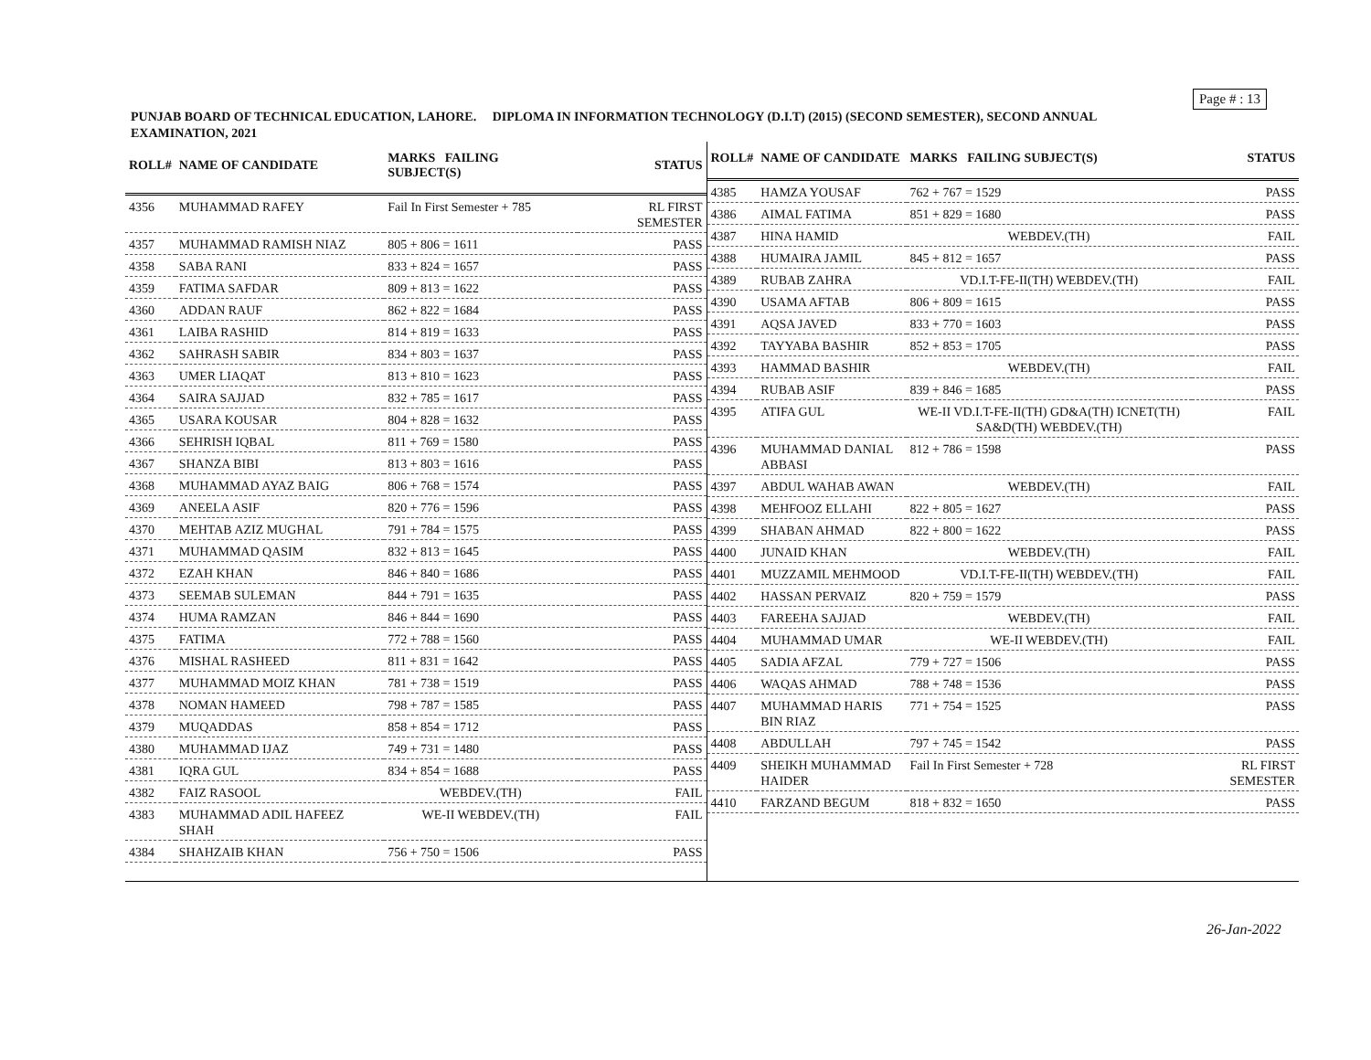Page # : 13
PUNJAB BOARD OF TECHNICAL EDUCATION, LAHORE. DIPLOMA IN INFORMATION TECHNOLOGY (D.I.T) (2015) (SECOND SEMESTER), SECOND ANNUAL EXAMINATION, 2021
| ROLL# | NAME OF CANDIDATE | MARKS FAILING SUBJECT(S) | STATUS |
| --- | --- | --- | --- |
| 4356 | MUHAMMAD RAFEY | Fail In First Semester + 785 | RL FIRST SEMESTER |
| 4357 | MUHAMMAD RAMISH NIAZ | 805 + 806 = 1611 | PASS |
| 4358 | SABA RANI | 833 + 824 = 1657 | PASS |
| 4359 | FATIMA SAFDAR | 809 + 813 = 1622 | PASS |
| 4360 | ADDAN RAUF | 862 + 822 = 1684 | PASS |
| 4361 | LAIBA RASHID | 814 + 819 = 1633 | PASS |
| 4362 | SAHRASH SABIR | 834 + 803 = 1637 | PASS |
| 4363 | UMER LIAQAT | 813 + 810 = 1623 | PASS |
| 4364 | SAIRA SAJJAD | 832 + 785 = 1617 | PASS |
| 4365 | USARA KOUSAR | 804 + 828 = 1632 | PASS |
| 4366 | SEHRISH IQBAL | 811 + 769 = 1580 | PASS |
| 4367 | SHANZA BIBI | 813 + 803 = 1616 | PASS |
| 4368 | MUHAMMAD AYAZ BAIG | 806 + 768 = 1574 | PASS |
| 4369 | ANEELA ASIF | 820 + 776 = 1596 | PASS |
| 4370 | MEHTAB AZIZ MUGHAL | 791 + 784 = 1575 | PASS |
| 4371 | MUHAMMAD QASIM | 832 + 813 = 1645 | PASS |
| 4372 | EZAH KHAN | 846 + 840 = 1686 | PASS |
| 4373 | SEEMAB SULEMAN | 844 + 791 = 1635 | PASS |
| 4374 | HUMA RAMZAN | 846 + 844 = 1690 | PASS |
| 4375 | FATIMA | 772 + 788 = 1560 | PASS |
| 4376 | MISHAL RASHEED | 811 + 831 = 1642 | PASS |
| 4377 | MUHAMMAD MOIZ KHAN | 781 + 738 = 1519 | PASS |
| 4378 | NOMAN HAMEED | 798 + 787 = 1585 | PASS |
| 4379 | MUQADDAS | 858 + 854 = 1712 | PASS |
| 4380 | MUHAMMAD IJAZ | 749 + 731 = 1480 | PASS |
| 4381 | IQRA GUL | 834 + 854 = 1688 | PASS |
| 4382 | FAIZ RASOOL | WEBDEV.(TH) | FAIL |
| 4383 | MUHAMMAD ADIL HAFEEZ SHAH | WE-II WEBDEV.(TH) | FAIL |
| 4384 | SHAHZAIB KHAN | 756 + 750 = 1506 | PASS |
| ROLL# | NAME OF CANDIDATE | MARKS FAILING SUBJECT(S) | STATUS |
| --- | --- | --- | --- |
| 4385 | HAMZA YOUSAF | 762 + 767 = 1529 | PASS |
| 4386 | AIMAL FATIMA | 851 + 829 = 1680 | PASS |
| 4387 | HINA HAMID | WEBDEV.(TH) | FAIL |
| 4388 | HUMAIRA JAMIL | 845 + 812 = 1657 | PASS |
| 4389 | RUBAB ZAHRA | VD.I.T-FE-II(TH) WEBDEV.(TH) | FAIL |
| 4390 | USAMA AFTAB | 806 + 809 = 1615 | PASS |
| 4391 | AQSA JAVED | 833 + 770 = 1603 | PASS |
| 4392 | TAYYABA BASHIR | 852 + 853 = 1705 | PASS |
| 4393 | HAMMAD BASHIR | WEBDEV.(TH) | FAIL |
| 4394 | RUBAB ASIF | 839 + 846 = 1685 | PASS |
| 4395 | ATIFA GUL | WE-II VD.I.T-FE-II(TH) GD&A(TH) ICNET(TH) SA&D(TH) WEBDEV.(TH) | FAIL |
| 4396 | MUHAMMAD DANIAL ABBASI | 812 + 786 = 1598 | PASS |
| 4397 | ABDUL WAHAB AWAN | WEBDEV.(TH) | FAIL |
| 4398 | MEHFOOZ ELLAHI | 822 + 805 = 1627 | PASS |
| 4399 | SHABAN AHMAD | 822 + 800 = 1622 | PASS |
| 4400 | JUNAID KHAN | WEBDEV.(TH) | FAIL |
| 4401 | MUZZAMIL MEHMOOD | VD.I.T-FE-II(TH) WEBDEV.(TH) | FAIL |
| 4402 | HASSAN PERVAIZ | 820 + 759 = 1579 | PASS |
| 4403 | FAREEHA SAJJAD | WEBDEV.(TH) | FAIL |
| 4404 | MUHAMMAD UMAR | WE-II WEBDEV.(TH) | FAIL |
| 4405 | SADIA AFZAL | 779 + 727 = 1506 | PASS |
| 4406 | WAQAS AHMAD | 788 + 748 = 1536 | PASS |
| 4407 | MUHAMMAD HARIS BIN RIAZ | 771 + 754 = 1525 | PASS |
| 4408 | ABDULLAH | 797 + 745 = 1542 | PASS |
| 4409 | SHEIKH MUHAMMAD HAIDER | Fail In First Semester + 728 | RL FIRST SEMESTER |
| 4410 | FARZAND BEGUM | 818 + 832 = 1650 | PASS |
26-Jan-2022